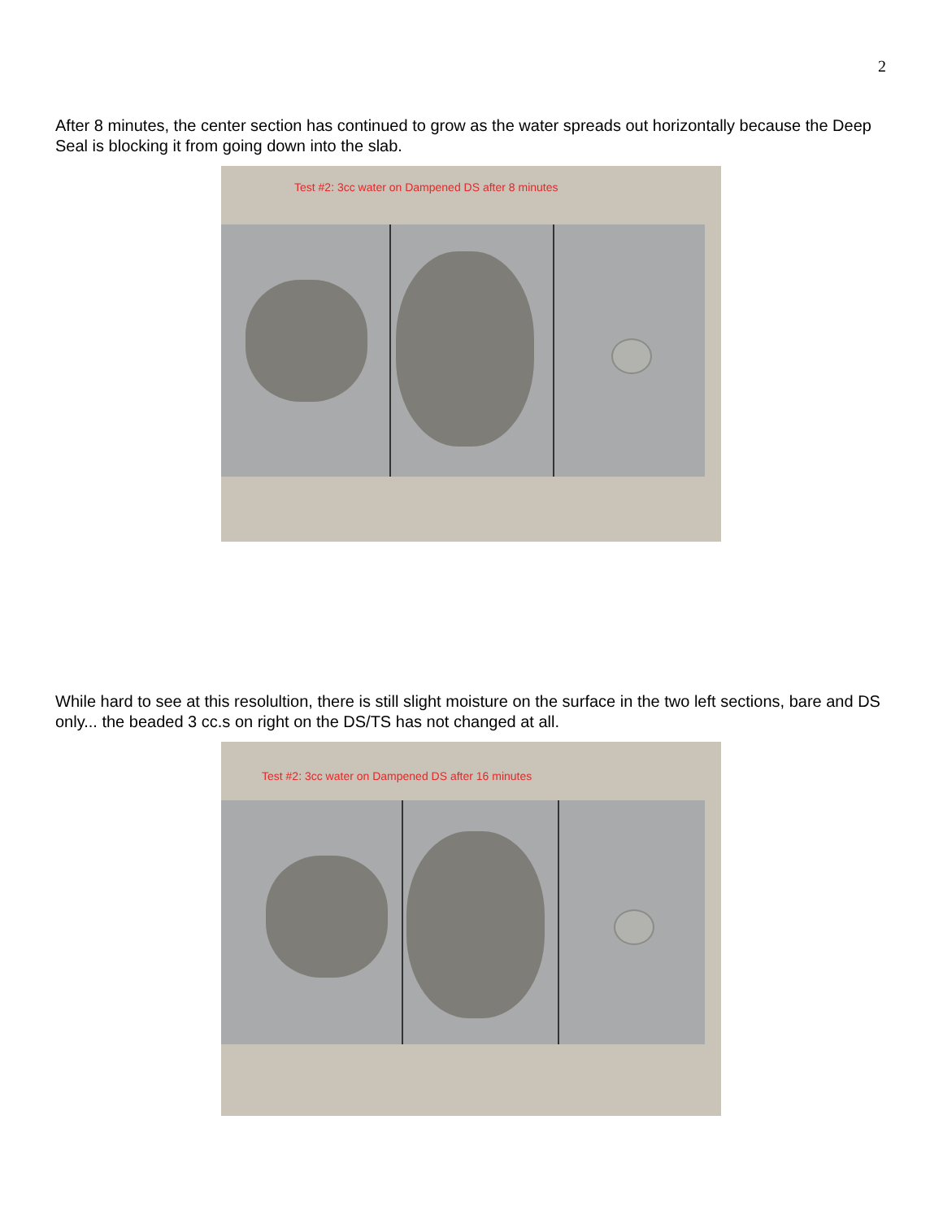2
After 8 minutes, the center section has continued to grow as the water spreads out horizontally because the Deep Seal is blocking it from going down into the slab.
Test #2: 3cc water on Dampened DS after 8 minutes
While hard to see at this resolultion, there is still slight moisture on the surface in the two left sections, bare and DS only... the beaded 3 cc.s on right on the DS/TS has not changed at all.
Test #2: 3cc water on Dampened DS after 16 minutes